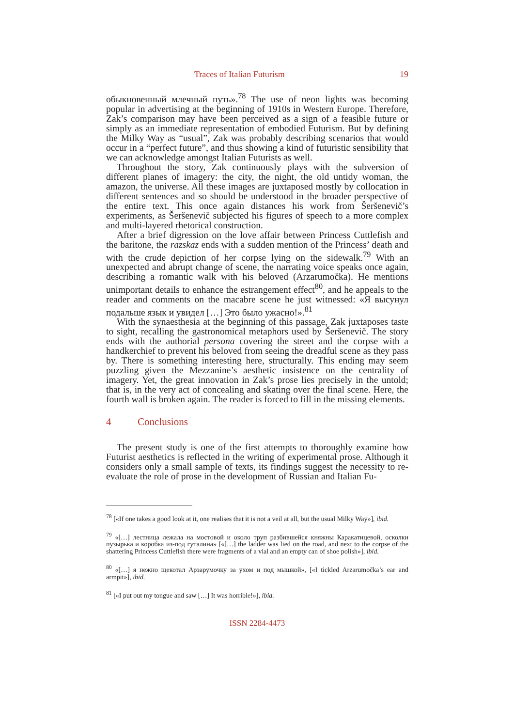Traces of Italian Futurism 19
обыкновенный млечный путь».<sup>78</sup> The use of neon lights was becoming popular in advertising at the beginning of 1910s in Western Europe. Therefore, Zak’s comparison may have been perceived as a sign of a feasible future or simply as an immediate representation of embodied Futurism. But by defining the Milky Way as “usual”, Zak was probably describing scenarios that would occur in a “perfect future”, and thus showing a kind of futuristic sensibility that we can acknowledge amongst Italian Futurists as well.
Throughout the story, Zak continuously plays with the subversion of different planes of imagery: the city, the night, the old untidy woman, the amazon, the universe. All these images are juxtaposed mostly by collocation in different sentences and so should be understood in the broader perspective of the entire text. This once again distances his work from Šeršenevič’s experiments, as Šeršenevič subjected his figures of speech to a more complex and multi-layered rhetorical construction.
After a brief digression on the love affair between Princess Cuttlefish and the baritone, the razskaz ends with a sudden mention of the Princess’ death and with the crude depiction of her corpse lying on the sidewalk.<sup>79</sup> With an unexpected and abrupt change of scene, the narrating voice speaks once again, describing a romantic walk with his beloved (Arzarumočka). He mentions unimportant details to enhance the estrangement effect<sup>80</sup>, and he appeals to the reader and comments on the macabre scene he just witnessed: «Я высунул подальше язык и увидел […] Это было ужасно!».<sup>81</sup>
With the synaesthesia at the beginning of this passage, Zak juxtaposes taste to sight, recalling the gastronomical metaphors used by Šeršenevič. The story ends with the authorial persona covering the street and the corpse with a handkerchief to prevent his beloved from seeing the dreadful scene as they pass by. There is something interesting here, structurally. This ending may seem puzzling given the Mezzanine’s aesthetic insistence on the centrality of imagery. Yet, the great innovation in Zak’s prose lies precisely in the untold; that is, in the very act of concealing and skating over the final scene. Here, the fourth wall is broken again. The reader is forced to fill in the missing elements.
4 Conclusions
The present study is one of the first attempts to thoroughly examine how Futurist aesthetics is reflected in the writing of experimental prose. Although it considers only a small sample of texts, its findings suggest the necessity to re-evaluate the role of prose in the development of Russian and Italian Fu-
<sup>78</sup> [«If one takes a good look at it, one realises that it is not a veil at all, but the usual Milky Way»], ibid.
<sup>79</sup> «[…] лестница лежала на мостовой и около труп разбившейся княжны Каракатицевой, осколки пузырька и коробка из-под гуталина» [«[…] the ladder was lied on the road, and next to the corpse of the shattering Princess Cuttlefish there were fragments of a vial and an empty can of shoe polish»], ibid.
<sup>80</sup> «[…] я нежно щекотал Арзарумочку за ухом и под мышкой», [«I tickled Arzarumočka’s ear and armpit»], ibid.
<sup>81</sup> [«I put out my tongue and saw […] It was horrible!»], ibid.
ISSN 2284-4473